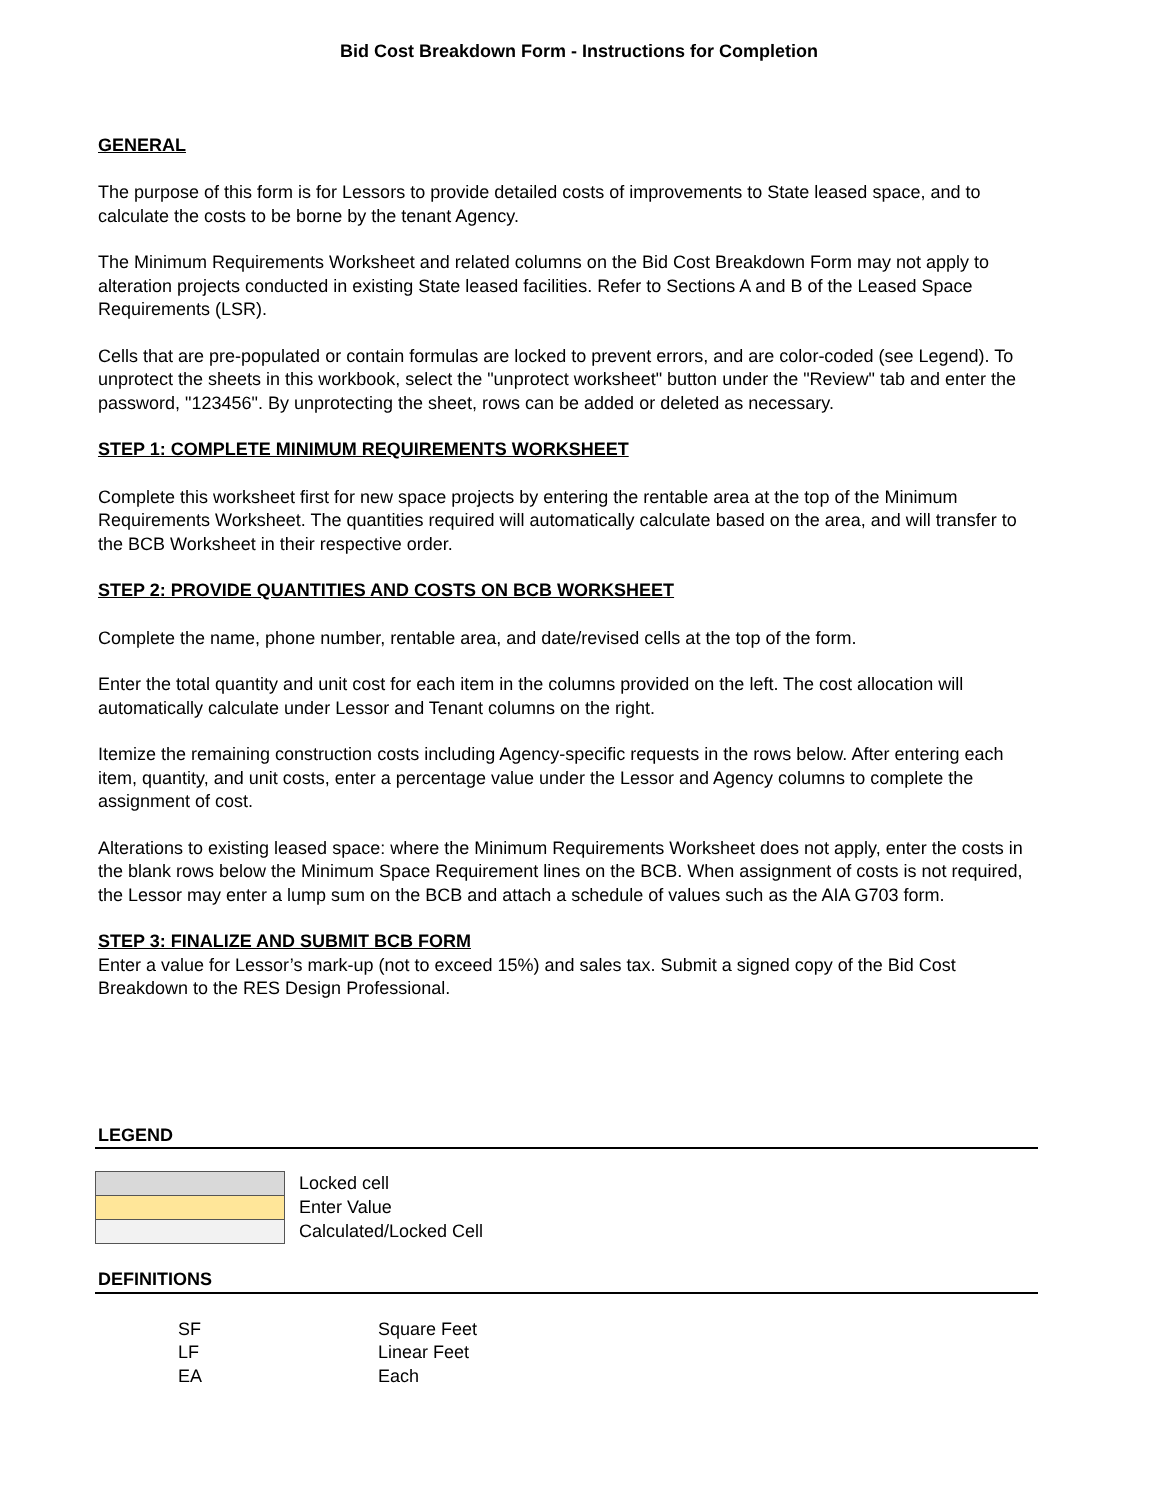Bid Cost Breakdown Form - Instructions for Completion
GENERAL
The purpose of this form is for Lessors to provide detailed costs of improvements to State leased space, and to calculate the costs to be borne by the tenant Agency.
The Minimum Requirements Worksheet and related columns on the Bid Cost Breakdown Form may not apply to alteration projects conducted in existing State leased facilities. Refer to Sections A and B of the Leased Space Requirements (LSR).
Cells that are pre-populated or contain formulas are locked to prevent errors, and are color-coded (see Legend). To unprotect the sheets in this workbook, select the "unprotect worksheet" button under the "Review" tab and enter the password, "123456". By unprotecting the sheet, rows can be added or deleted as necessary.
STEP 1: COMPLETE MINIMUM REQUIREMENTS WORKSHEET
Complete this worksheet first for new space projects by entering the rentable area at the top of the Minimum Requirements Worksheet. The quantities required will automatically calculate based on the area, and will transfer to the BCB Worksheet in their respective order.
STEP 2: PROVIDE QUANTITIES AND COSTS ON BCB WORKSHEET
Complete the name, phone number, rentable area, and date/revised cells at the top of the form.
Enter the total quantity and unit cost for each item in the columns provided on the left. The cost allocation will automatically calculate under Lessor and Tenant columns on the right.
Itemize the remaining construction costs including Agency-specific requests in the rows below. After entering each item, quantity, and unit costs, enter a percentage value under the Lessor and Agency columns to complete the assignment of cost.
Alterations to existing leased space: where the Minimum Requirements Worksheet does not apply, enter the costs in the blank rows below the Minimum Space Requirement lines on the BCB. When assignment of costs is not required, the Lessor may enter a lump sum on the BCB and attach a schedule of values such as the AIA G703 form.
STEP 3: FINALIZE AND SUBMIT BCB FORM
Enter a value for Lessor’s mark-up (not to exceed 15%) and sales tax. Submit a signed copy of the Bid Cost Breakdown to the RES Design Professional.
LEGEND
| | Locked cell |
| | Enter Value |
| | Calculated/Locked Cell |
DEFINITIONS
| SF | Square Feet |
| LF | Linear Feet |
| EA | Each |